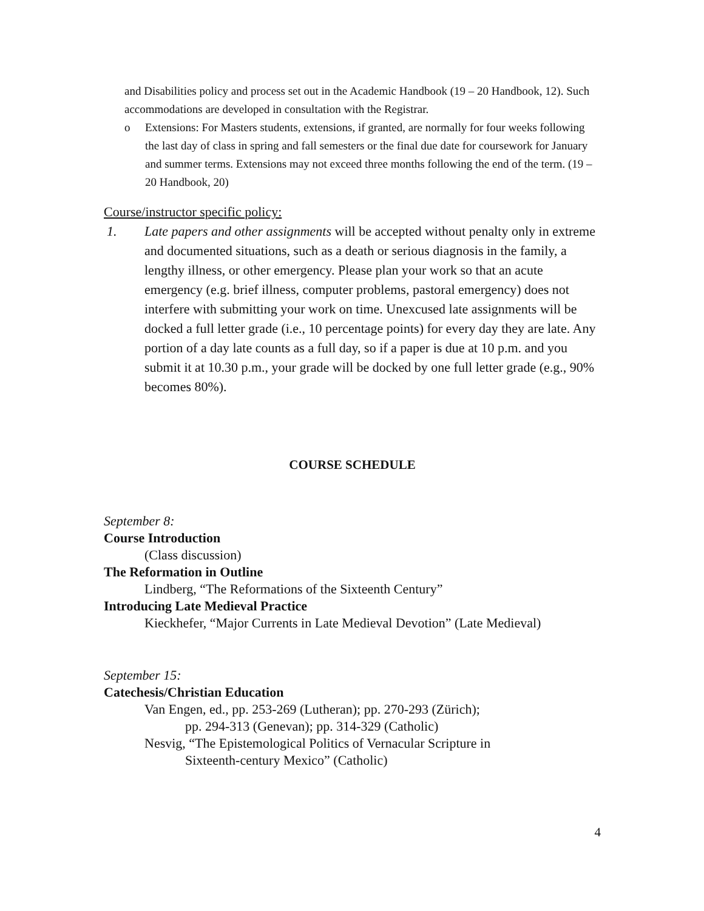and Disabilities policy and process set out in the Academic Handbook (19 – 20 Handbook, 12). Such accommodations are developed in consultation with the Registrar.
o Extensions: For Masters students, extensions, if granted, are normally for four weeks following the last day of class in spring and fall semesters or the final due date for coursework for January and summer terms. Extensions may not exceed three months following the end of the term. (19 – 20 Handbook, 20)
Course/instructor specific policy:
1. Late papers and other assignments will be accepted without penalty only in extreme and documented situations, such as a death or serious diagnosis in the family, a lengthy illness, or other emergency. Please plan your work so that an acute emergency (e.g. brief illness, computer problems, pastoral emergency) does not interfere with submitting your work on time. Unexcused late assignments will be docked a full letter grade (i.e., 10 percentage points) for every day they are late. Any portion of a day late counts as a full day, so if a paper is due at 10 p.m. and you submit it at 10.30 p.m., your grade will be docked by one full letter grade (e.g., 90% becomes 80%).
COURSE SCHEDULE
September 8:
Course Introduction
(Class discussion)
The Reformation in Outline
Lindberg, “The Reformations of the Sixteenth Century”
Introducing Late Medieval Practice
Kieckhefer, “Major Currents in Late Medieval Devotion” (Late Medieval)
September 15:
Catechesis/Christian Education
Van Engen, ed., pp. 253-269 (Lutheran); pp. 270-293 (Zürich);
pp. 294-313 (Genevan); pp. 314-329 (Catholic)
Nesvig, “The Epistemological Politics of Vernacular Scripture in
Sixteenth-century Mexico” (Catholic)
4